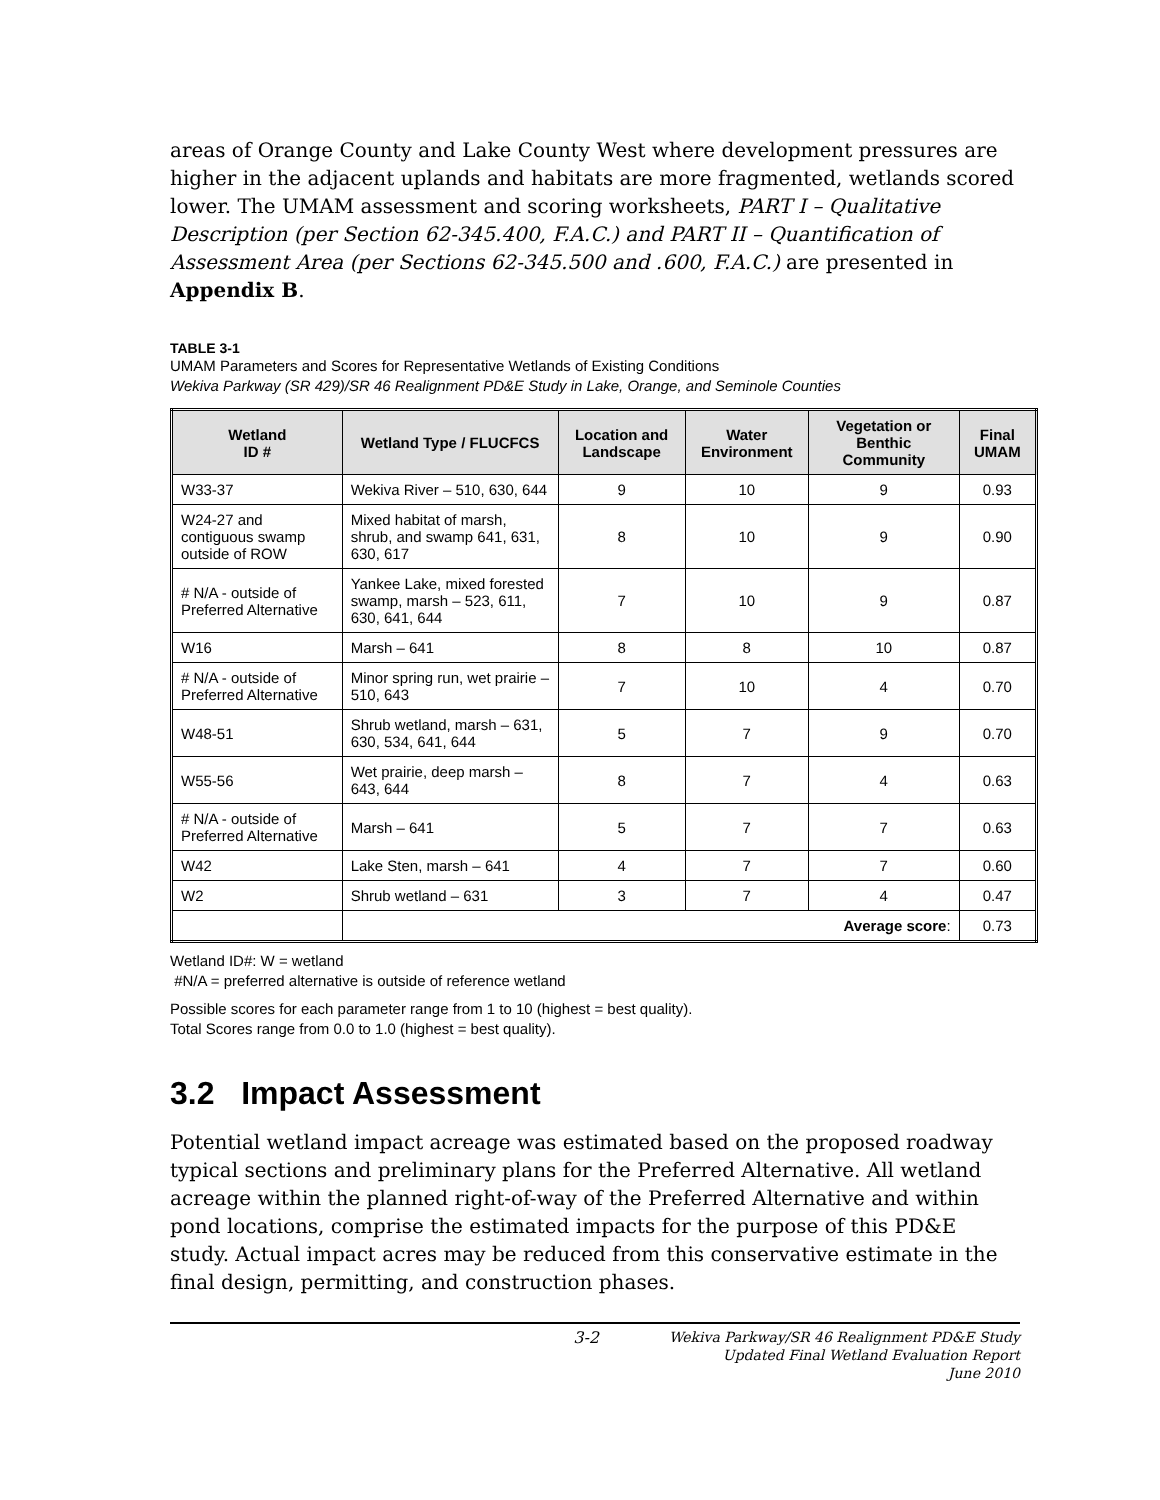areas of Orange County and Lake County West where development pressures are higher in the adjacent uplands and habitats are more fragmented, wetlands scored lower. The UMAM assessment and scoring worksheets, PART I – Qualitative Description (per Section 62-345.400, F.A.C.) and PART II – Quantification of Assessment Area (per Sections 62-345.500 and .600, F.A.C.) are presented in Appendix B.
TABLE 3-1
UMAM Parameters and Scores for Representative Wetlands of Existing Conditions
Wekiva Parkway (SR 429)/SR 46 Realignment PD&E Study in Lake, Orange, and Seminole Counties
| Wetland ID # | Wetland Type / FLUCFCS | Location and Landscape | Water Environment | Vegetation or Benthic Community | Final UMAM |
| --- | --- | --- | --- | --- | --- |
| W33-37 | Wekiva River – 510, 630, 644 | 9 | 10 | 9 | 0.93 |
| W24-27 and contiguous swamp outside of ROW | Mixed habitat of marsh, shrub, and swamp 641, 631, 630, 617 | 8 | 10 | 9 | 0.90 |
| # N/A - outside of Preferred Alternative | Yankee Lake, mixed forested swamp, marsh – 523, 611, 630, 641, 644 | 7 | 10 | 9 | 0.87 |
| W16 | Marsh – 641 | 8 | 8 | 10 | 0.87 |
| # N/A - outside of Preferred Alternative | Minor spring run, wet prairie – 510, 643 | 7 | 10 | 4 | 0.70 |
| W48-51 | Shrub wetland, marsh – 631, 630, 534, 641, 644 | 5 | 7 | 9 | 0.70 |
| W55-56 | Wet prairie, deep marsh – 643, 644 | 8 | 7 | 4 | 0.63 |
| # N/A - outside of Preferred Alternative | Marsh – 641 | 5 | 7 | 7 | 0.63 |
| W42 | Lake Sten, marsh – 641 | 4 | 7 | 7 | 0.60 |
| W2 | Shrub wetland – 631 | 3 | 7 | 4 | 0.47 |
| | Average score : | | | | 0.73 |
Wetland ID#: W = wetland
#N/A = preferred alternative is outside of reference wetland
Possible scores for each parameter range from 1 to 10 (highest = best quality).
Total Scores range from 0.0 to 1.0 (highest = best quality).
3.2 Impact Assessment
Potential wetland impact acreage was estimated based on the proposed roadway typical sections and preliminary plans for the Preferred Alternative. All wetland acreage within the planned right-of-way of the Preferred Alternative and within pond locations, comprise the estimated impacts for the purpose of this PD&E study. Actual impact acres may be reduced from this conservative estimate in the final design, permitting, and construction phases.
3-2
Wekiva Parkway/SR 46 Realignment PD&E Study
Updated Final Wetland Evaluation Report
June 2010